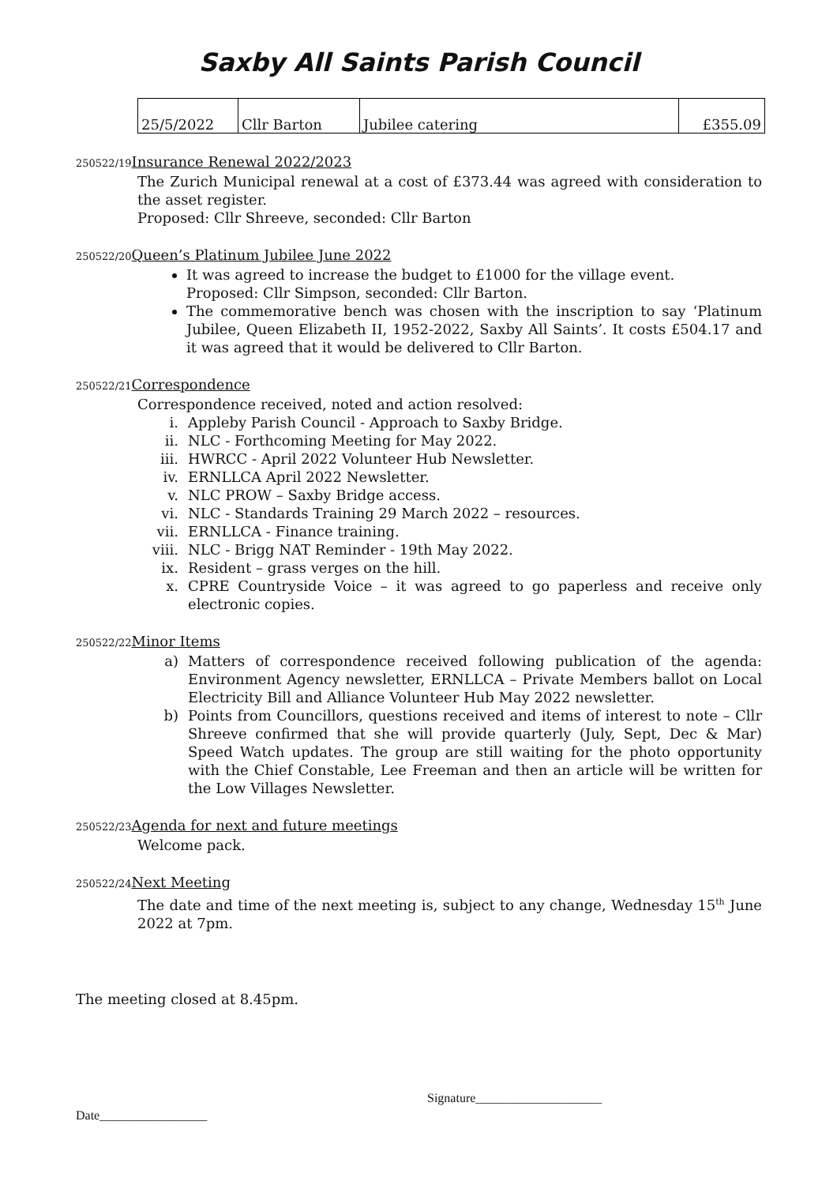Saxby All Saints Parish Council
| 25/5/2022 | Cllr Barton | Jubilee catering | £355.09 |
250522/19 Insurance Renewal 2022/2023
The Zurich Municipal renewal at a cost of £373.44 was agreed with consideration to the asset register.
Proposed: Cllr Shreeve, seconded: Cllr Barton
250522/20 Queen’s Platinum Jubilee June 2022
It was agreed to increase the budget to £1000 for the village event.
Proposed: Cllr Simpson, seconded: Cllr Barton.
The commemorative bench was chosen with the inscription to say ‘Platinum Jubilee, Queen Elizabeth II, 1952-2022, Saxby All Saints’. It costs £504.17 and it was agreed that it would be delivered to Cllr Barton.
250522/21 Correspondence
Correspondence received, noted and action resolved:
i. Appleby Parish Council - Approach to Saxby Bridge.
ii. NLC - Forthcoming Meeting for May 2022.
iii. HWRCC - April 2022 Volunteer Hub Newsletter.
iv. ERNLLCA April 2022 Newsletter.
v. NLC PROW – Saxby Bridge access.
vi. NLC - Standards Training 29 March 2022 – resources.
vii. ERNLLCA - Finance training.
viii. NLC - Brigg NAT Reminder - 19th May 2022.
ix. Resident – grass verges on the hill.
x. CPRE Countryside Voice – it was agreed to go paperless and receive only electronic copies.
250522/22 Minor Items
a) Matters of correspondence received following publication of the agenda: Environment Agency newsletter, ERNLLCA – Private Members ballot on Local Electricity Bill and Alliance Volunteer Hub May 2022 newsletter.
b) Points from Councillors, questions received and items of interest to note – Cllr Shreeve confirmed that she will provide quarterly (July, Sept, Dec & Mar) Speed Watch updates. The group are still waiting for the photo opportunity with the Chief Constable, Lee Freeman and then an article will be written for the Low Villages Newsletter.
250522/23 Agenda for next and future meetings
Welcome pack.
250522/24 Next Meeting
The date and time of the next meeting is, subject to any change, Wednesday 15<sup>th</sup> June 2022 at 7pm.
The meeting closed at 8.45pm.
Signature____________________
Date_________________